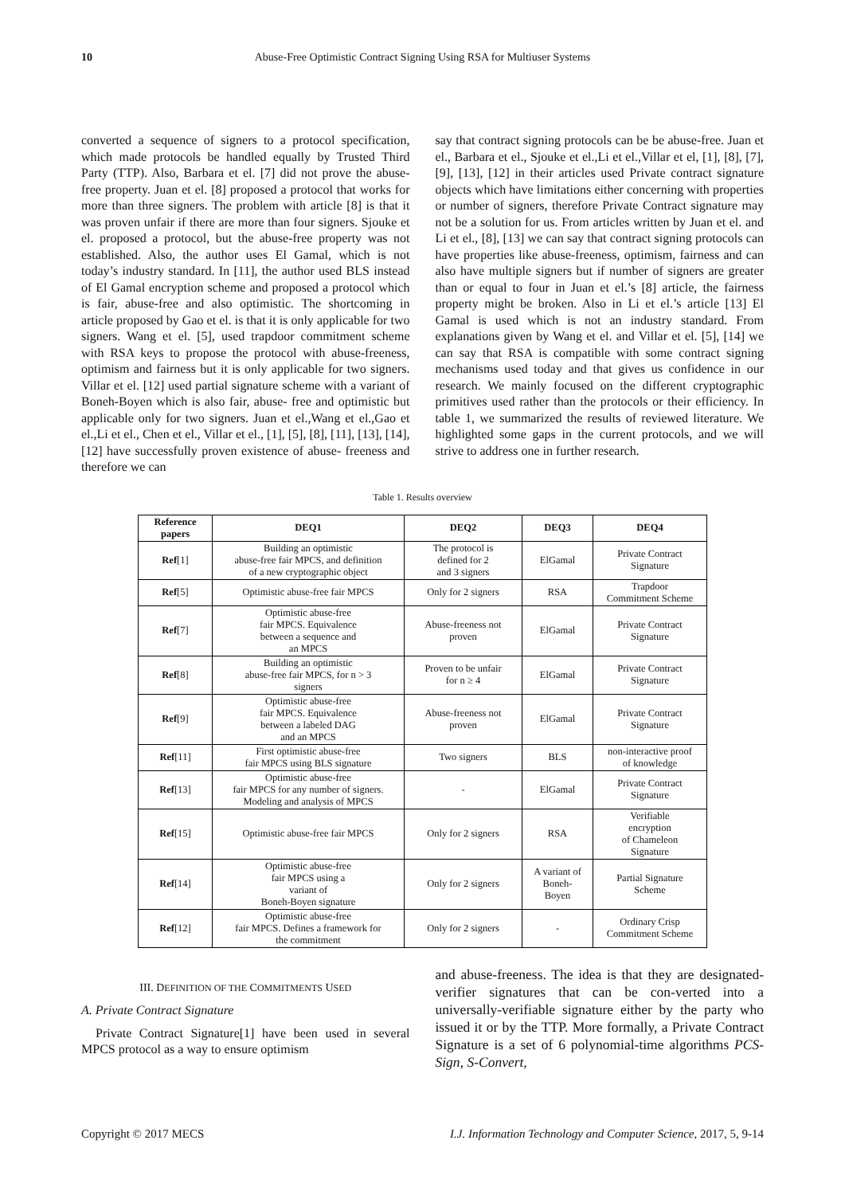10 Abuse-Free Optimistic Contract Signing Using RSA for Multiuser Systems
converted a sequence of signers to a protocol specification, which made protocols be handled equally by Trusted Third Party (TTP). Also, Barbara et el. [7] did not prove the abuse-free property. Juan et el. [8] proposed a protocol that works for more than three signers. The problem with article [8] is that it was proven unfair if there are more than four signers. Sjouke et el. proposed a protocol, but the abuse-free property was not established. Also, the author uses El Gamal, which is not today’s industry standard. In [11], the author used BLS instead of El Gamal encryption scheme and proposed a protocol which is fair, abuse-free and also optimistic. The shortcoming in article proposed by Gao et el. is that it is only applicable for two signers. Wang et el. [5], used trapdoor commitment scheme with RSA keys to propose the protocol with abuse-freeness, optimism and fairness but it is only applicable for two signers. Villar et el. [12] used partial signature scheme with a variant of Boneh-Boyen which is also fair, abuse- free and optimistic but applicable only for two signers. Juan et el.,Wang et el.,Gao et el.,Li et el., Chen et el., Villar et el., [1], [5], [8], [11], [13], [14], [12] have successfully proven existence of abuse- freeness and therefore we can
say that contract signing protocols can be be abuse-free. Juan et el., Barbara et el., Sjouke et el.,Li et el.,Villar et el, [1], [8], [7], [9], [13], [12] in their articles used Private contract signature objects which have limitations either concerning with properties or number of signers, therefore Private Contract signature may not be a solution for us. From articles written by Juan et el. and Li et el., [8], [13] we can say that contract signing protocols can have properties like abuse-freeness, optimism, fairness and can also have multiple signers but if number of signers are greater than or equal to four in Juan et el.’s [8] article, the fairness property might be broken. Also in Li et el.’s article [13] El Gamal is used which is not an industry standard. From explanations given by Wang et el. and Villar et el. [5], [14] we can say that RSA is compatible with some contract signing mechanisms used today and that gives us confidence in our research. We mainly focused on the different cryptographic primitives used rather than the protocols or their efficiency. In table 1, we summarized the results of reviewed literature. We highlighted some gaps in the current protocols, and we will strive to address one in further research.
Table 1. Results overview
| Reference papers | DEQ1 | DEQ2 | DEQ3 | DEQ4 |
| --- | --- | --- | --- | --- |
| Ref [1] | Building an optimistic abuse-free fair MPCS, and definition of a new cryptographic object | The protocol is defined for 2 and 3 signers | ElGamal | Private Contract Signature |
| Ref [5] | Optimistic abuse-free fair MPCS | Only for 2 signers | RSA | Trapdoor Commitment Scheme |
| Ref [7] | Optimistic abuse-free fair MPCS. Equivalence between a sequence and an MPCS | Abuse-freeness not proven | ElGamal | Private Contract Signature |
| Ref [8] | Building an optimistic abuse-free fair MPCS, for n > 3 signers | Proven to be unfair for n ≥ 4 | ElGamal | Private Contract Signature |
| Ref [9] | Optimistic abuse-free fair MPCS. Equivalence between a labeled DAG and an MPCS | Abuse-freeness not proven | ElGamal | Private Contract Signature |
| Ref [11] | First optimistic abuse-free fair MPCS using BLS signature | Two signers | BLS | non-interactive proof of knowledge |
| Ref [13] | Optimistic abuse-free fair MPCS for any number of signers. Modeling and analysis of MPCS | - | ElGamal | Private Contract Signature |
| Ref [15] | Optimistic abuse-free fair MPCS | Only for 2 signers | RSA | Verifiable encryption of Chameleon Signature |
| Ref [14] | Optimistic abuse-free fair MPCS using a variant of Boneh-Boyen signature | Only for 2 signers | A variant of Boneh- Boyen | Partial Signature Scheme |
| Ref [12] | Optimistic abuse-free fair MPCS. Defines a framework for the commitment | Only for 2 signers | - | Ordinary Crisp Commitment Scheme |
III. DEFINITION OF THE COMMITMENTS USED
A. Private Contract Signature
Private Contract Signature[1] have been used in several MPCS protocol as a way to ensure optimism
and abuse-freeness. The idea is that they are designated-verifier signatures that can be con-verted into a universally-verifiable signature either by the party who issued it or by the TTP. More formally, a Private Contract Signature is a set of 6 polynomial-time algorithms PCS-Sign, S-Convert,
Copyright © 2017 MECS I.J. Information Technology and Computer Science, 2017, 5, 9-14